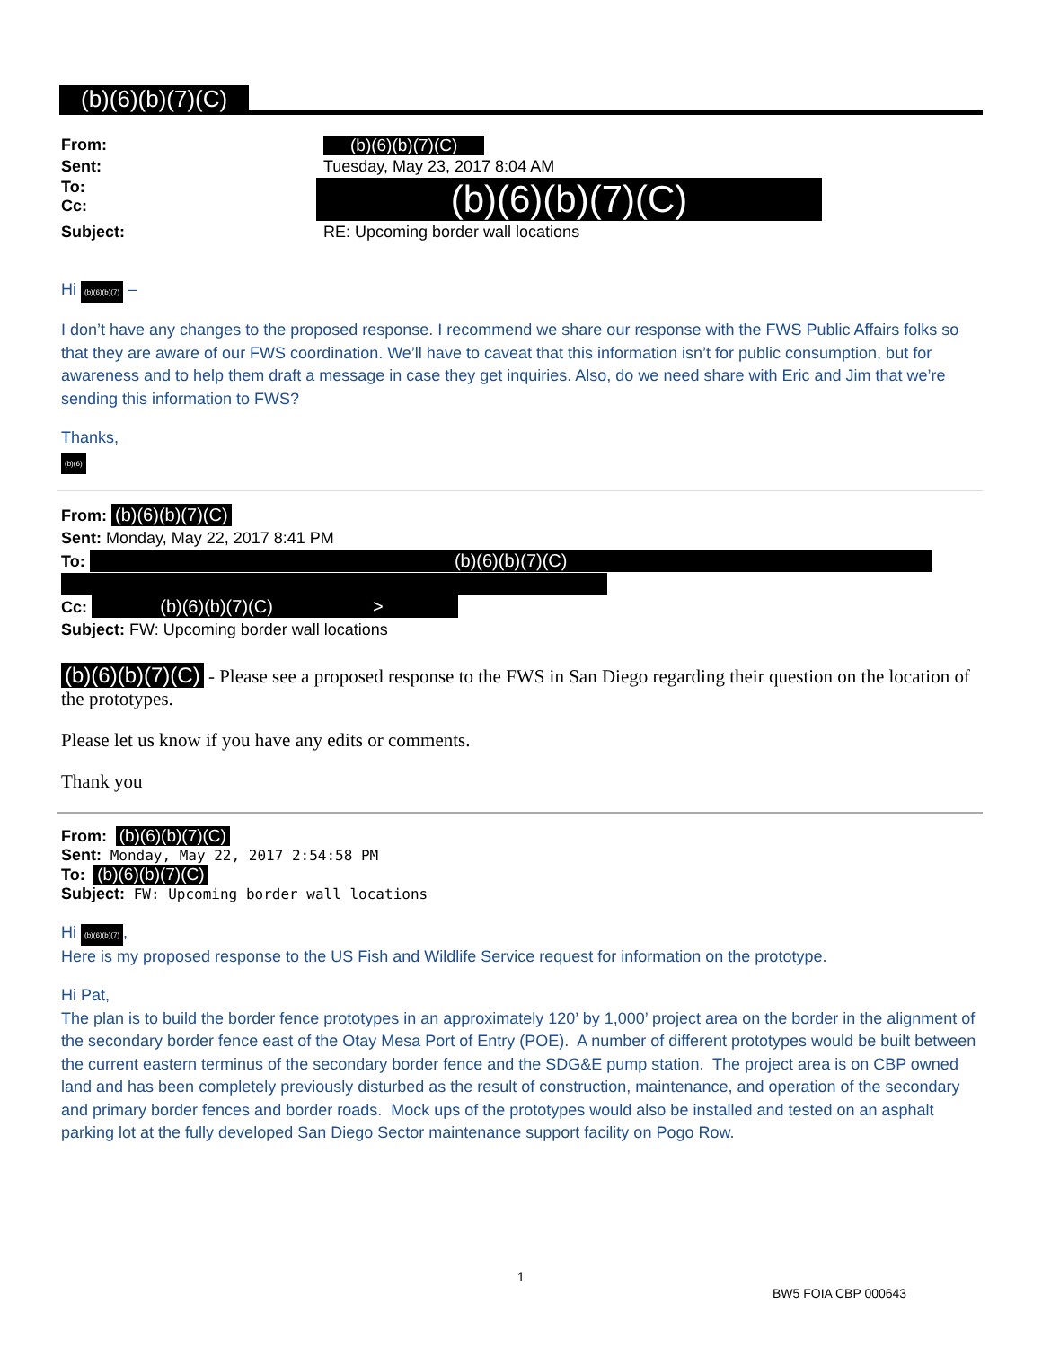(b)(6)(b)(7)(C)
| From: | (b)(6)(b)(7)(C) |
| Sent: | Tuesday, May 23, 2017 8:04 AM |
| To: Cc: | (b)(6)(b)(7)(C) |
| Subject: | RE: Upcoming border wall locations |
Hi (b)(6)(b)(7) –
I don’t have any changes to the proposed response. I recommend we share our response with the FWS Public Affairs folks so that they are aware of our FWS coordination. We’ll have to caveat that this information isn’t for public consumption, but for awareness and to help them draft a message in case they get inquiries. Also, do we need share with Eric and Jim that we’re sending this information to FWS?
Thanks,
(b)(6)
From: (b)(6)(b)(7)(C)
Sent: Monday, May 22, 2017 8:41 PM
To: (b)(6)(b)(7)(C)
Cc: (b)(6)(b)(7)(C) >
Subject: FW: Upcoming border wall locations
(b)(6)(b)(7)(C) - Please see a proposed response to the FWS in San Diego regarding their question on the location of the prototypes.
Please let us know if you have any edits or comments.
Thank you
From: (b)(6)(b)(7)(C)
Sent: Monday, May 22, 2017 2:54:58 PM
To: (b)(6)(b)(7)(C)
Subject: FW: Upcoming border wall locations
Hi (b)(6)(b)(7),
Here is my proposed response to the US Fish and Wildlife Service request for information on the prototype.
Hi Pat,
The plan is to build the border fence prototypes in an approximately 120’ by 1,000’ project area on the border in the alignment of the secondary border fence east of the Otay Mesa Port of Entry (POE). A number of different prototypes would be built between the current eastern terminus of the secondary border fence and the SDG&E pump station. The project area is on CBP owned land and has been completely previously disturbed as the result of construction, maintenance, and operation of the secondary and primary border fences and border roads. Mock ups of the prototypes would also be installed and tested on an asphalt parking lot at the fully developed San Diego Sector maintenance support facility on Pogo Row.
1
BW5 FOIA CBP 000643